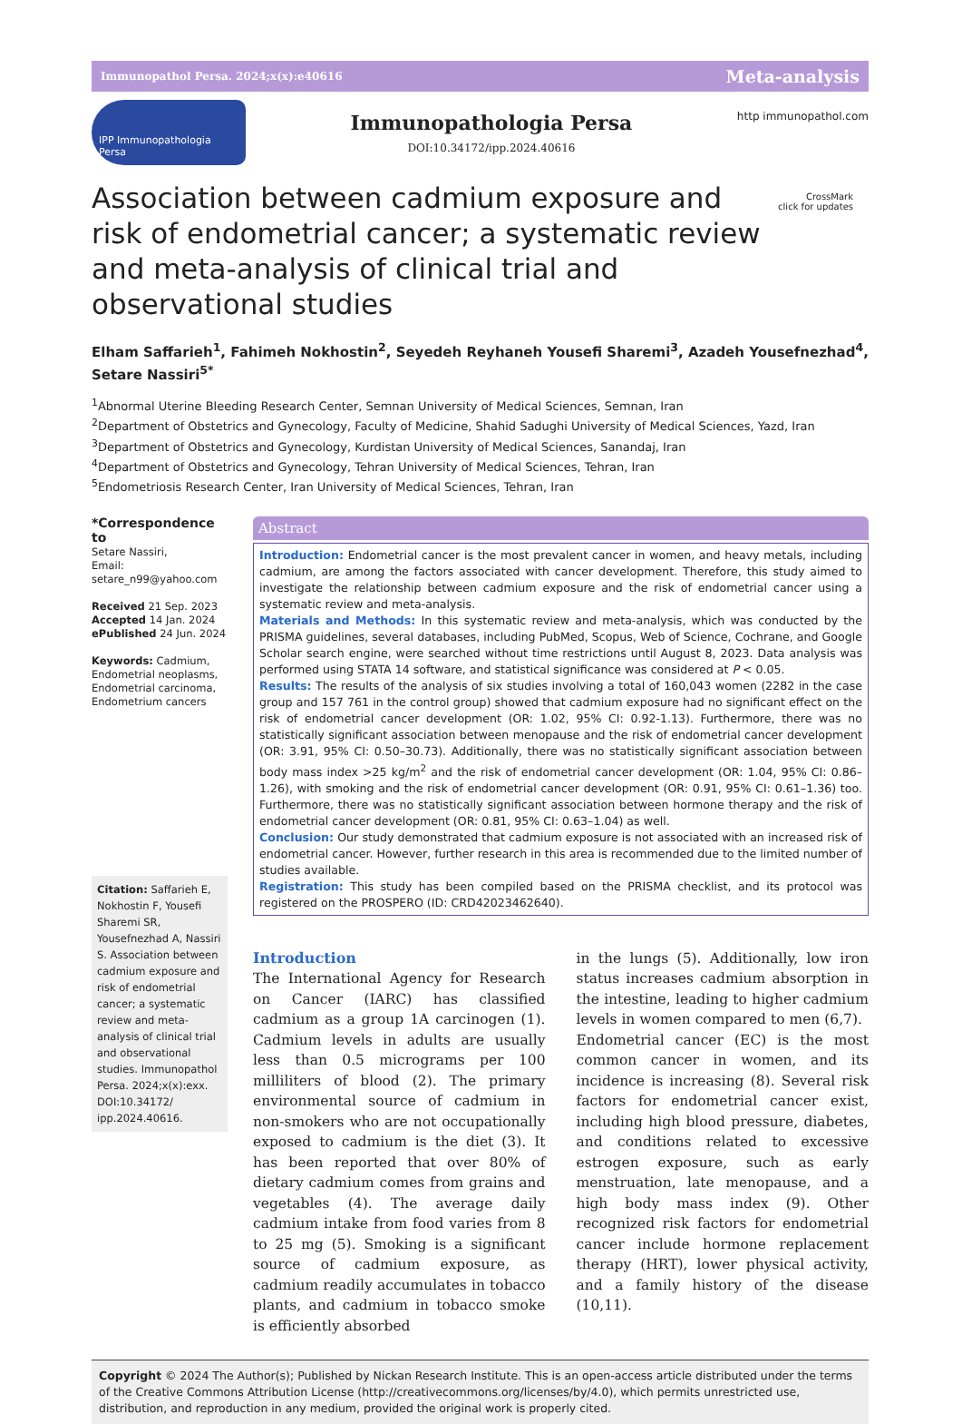Immunopathol Persa. 2024;x(x):e40616 Meta-analysis
IPP Immunopathologia Persa
Immunopathologia Persa
DOI:10.34172/ipp.2024.40616
http immunopathol.com
Association between cadmium exposure and risk of endometrial cancer; a systematic review and meta-analysis of clinical trial and observational studies
CrossMark
click for updates
Elham Saffarieh<sup>1</sup>, Fahimeh Nokhostin<sup>2</sup>, Seyedeh Reyhaneh Yousefi Sharemi<sup>3</sup>, Azadeh Yousefnezhad<sup>4</sup>, Setare Nassiri<sup>5*</sup>
<sup>1</sup> Abnormal Uterine Bleeding Research Center, Semnan University of Medical Sciences, Semnan, Iran
<sup>2</sup> Department of Obstetrics and Gynecology, Faculty of Medicine, Shahid Sadughi University of Medical Sciences, Yazd, Iran
<sup>3</sup> Department of Obstetrics and Gynecology, Kurdistan University of Medical Sciences, Sanandaj, Iran
<sup>4</sup> Department of Obstetrics and Gynecology, Tehran University of Medical Sciences, Tehran, Iran
<sup>5</sup> Endometriosis Research Center, Iran University of Medical Sciences, Tehran, Iran
*Correspondence to
Setare Nassiri,
Email:
setare_n99@yahoo.com
Received 21 Sep. 2023
Accepted 14 Jan. 2024
ePublished 24 Jun. 2024
Keywords: Cadmium, Endometrial neoplasms, Endometrial carcinoma, Endometrium cancers
Citation: Saffarieh E, Nokhostin F, Yousefi Sharemi SR, Yousefnezhad A, Nassiri S. Association between cadmium exposure and risk of endometrial cancer; a systematic review and meta-analysis of clinical trial and observational studies. Immunopathol Persa. 2024;x(x):exx. DOI:10.34172/ ipp.2024.40616.
Abstract
Introduction: Endometrial cancer is the most prevalent cancer in women, and heavy metals, including cadmium, are among the factors associated with cancer development. Therefore, this study aimed to investigate the relationship between cadmium exposure and the risk of endometrial cancer using a systematic review and meta-analysis.
Materials and Methods: In this systematic review and meta-analysis, which was conducted by the PRISMA guidelines, several databases, including PubMed, Scopus, Web of Science, Cochrane, and Google Scholar search engine, were searched without time restrictions until August 8, 2023. Data analysis was performed using STATA 14 software, and statistical significance was considered at P < 0.05.
Results: The results of the analysis of six studies involving a total of 160,043 women (2282 in the case group and 157 761 in the control group) showed that cadmium exposure had no significant effect on the risk of endometrial cancer development (OR: 1.02, 95% CI: 0.92-1.13). Furthermore, there was no statistically significant association between menopause and the risk of endometrial cancer development (OR: 3.91, 95% CI: 0.50–30.73). Additionally, there was no statistically significant association between body mass index >25 kg/m<sup>2</sup> and the risk of endometrial cancer development (OR: 1.04, 95% CI: 0.86–1.26), with smoking and the risk of endometrial cancer development (OR: 0.91, 95% CI: 0.61–1.36) too. Furthermore, there was no statistically significant association between hormone therapy and the risk of endometrial cancer development (OR: 0.81, 95% CI: 0.63–1.04) as well.
Conclusion: Our study demonstrated that cadmium exposure is not associated with an increased risk of endometrial cancer. However, further research in this area is recommended due to the limited number of studies available.
Registration: This study has been compiled based on the PRISMA checklist, and its protocol was registered on the PROSPERO (ID: CRD42023462640).
Introduction
The International Agency for Research on Cancer (IARC) has classified cadmium as a group 1A carcinogen (1). Cadmium levels in adults are usually less than 0.5 micrograms per 100 milliliters of blood (2). The primary environmental source of cadmium in non-smokers who are not occupationally exposed to cadmium is the diet (3). It has been reported that over 80% of dietary cadmium comes from grains and vegetables (4). The average daily cadmium intake from food varies from 8 to 25 mg (5). Smoking is a significant source of cadmium exposure, as cadmium readily accumulates in tobacco plants, and cadmium in tobacco smoke is efficiently absorbed
in the lungs (5). Additionally, low iron status increases cadmium absorption in the intestine, leading to higher cadmium levels in women compared to men (6,7).
Endometrial cancer (EC) is the most common cancer in women, and its incidence is increasing (8). Several risk factors for endometrial cancer exist, including high blood pressure, diabetes, and conditions related to excessive estrogen exposure, such as early menstruation, late menopause, and a high body mass index (9). Other recognized risk factors for endometrial cancer include hormone replacement therapy (HRT), lower physical activity, and a family history of the disease (10,11).
Copyright © 2024 The Author(s); Published by Nickan Research Institute. This is an open-access article distributed under the terms of the Creative Commons Attribution License (http://creativecommons.org/licenses/by/4.0), which permits unrestricted use, distribution, and reproduction in any medium, provided the original work is properly cited.